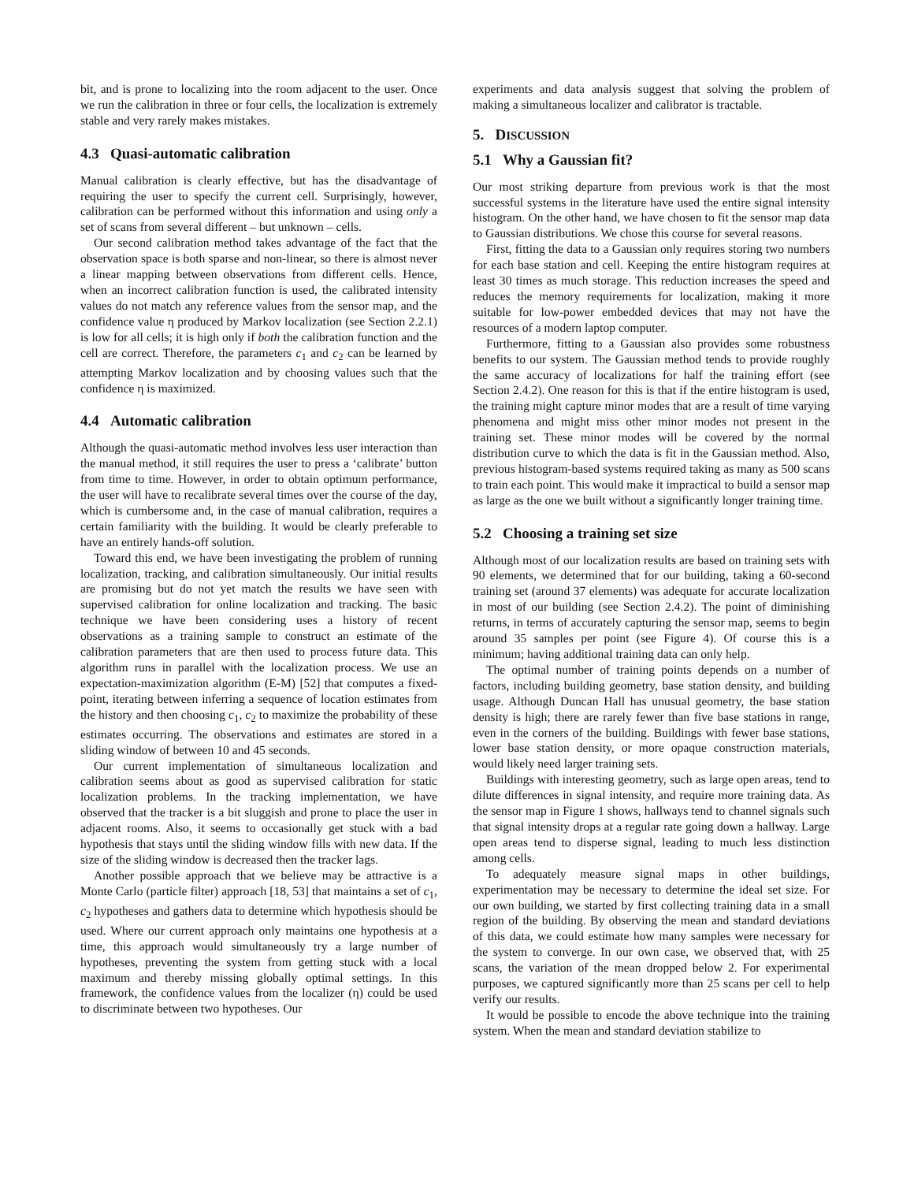bit, and is prone to localizing into the room adjacent to the user. Once we run the calibration in three or four cells, the localization is extremely stable and very rarely makes mistakes.
4.3 Quasi-automatic calibration
Manual calibration is clearly effective, but has the disadvantage of requiring the user to specify the current cell. Surprisingly, however, calibration can be performed without this information and using only a set of scans from several different – but unknown – cells.
Our second calibration method takes advantage of the fact that the observation space is both sparse and non-linear, so there is almost never a linear mapping between observations from different cells. Hence, when an incorrect calibration function is used, the calibrated intensity values do not match any reference values from the sensor map, and the confidence value η produced by Markov localization (see Section 2.2.1) is low for all cells; it is high only if both the calibration function and the cell are correct. Therefore, the parameters c<sub>1</sub> and c<sub>2</sub> can be learned by attempting Markov localization and by choosing values such that the confidence η is maximized.
4.4 Automatic calibration
Although the quasi-automatic method involves less user interaction than the manual method, it still requires the user to press a ‘calibrate’ button from time to time. However, in order to obtain optimum performance, the user will have to recalibrate several times over the course of the day, which is cumbersome and, in the case of manual calibration, requires a certain familiarity with the building. It would be clearly preferable to have an entirely hands-off solution.
Toward this end, we have been investigating the problem of running localization, tracking, and calibration simultaneously. Our initial results are promising but do not yet match the results we have seen with supervised calibration for online localization and tracking. The basic technique we have been considering uses a history of recent observations as a training sample to construct an estimate of the calibration parameters that are then used to process future data. This algorithm runs in parallel with the localization process. We use an expectation-maximization algorithm (E-M) [52] that computes a fixed-point, iterating between inferring a sequence of location estimates from the history and then choosing c<sub>1</sub>, c<sub>2</sub> to maximize the probability of these estimates occurring. The observations and estimates are stored in a sliding window of between 10 and 45 seconds.
Our current implementation of simultaneous localization and calibration seems about as good as supervised calibration for static localization problems. In the tracking implementation, we have observed that the tracker is a bit sluggish and prone to place the user in adjacent rooms. Also, it seems to occasionally get stuck with a bad hypothesis that stays until the sliding window fills with new data. If the size of the sliding window is decreased then the tracker lags.
Another possible approach that we believe may be attractive is a Monte Carlo (particle filter) approach [18, 53] that maintains a set of c<sub>1</sub>, c<sub>2</sub> hypotheses and gathers data to determine which hypothesis should be used. Where our current approach only maintains one hypothesis at a time, this approach would simultaneously try a large number of hypotheses, preventing the system from getting stuck with a local maximum and thereby missing globally optimal settings. In this framework, the confidence values from the localizer (η) could be used to discriminate between two hypotheses. Our
experiments and data analysis suggest that solving the problem of making a simultaneous localizer and calibrator is tractable.
5. DISCUSSION
5.1 Why a Gaussian fit?
Our most striking departure from previous work is that the most successful systems in the literature have used the entire signal intensity histogram. On the other hand, we have chosen to fit the sensor map data to Gaussian distributions. We chose this course for several reasons.
First, fitting the data to a Gaussian only requires storing two numbers for each base station and cell. Keeping the entire histogram requires at least 30 times as much storage. This reduction increases the speed and reduces the memory requirements for localization, making it more suitable for low-power embedded devices that may not have the resources of a modern laptop computer.
Furthermore, fitting to a Gaussian also provides some robustness benefits to our system. The Gaussian method tends to provide roughly the same accuracy of localizations for half the training effort (see Section 2.4.2). One reason for this is that if the entire histogram is used, the training might capture minor modes that are a result of time varying phenomena and might miss other minor modes not present in the training set. These minor modes will be covered by the normal distribution curve to which the data is fit in the Gaussian method. Also, previous histogram-based systems required taking as many as 500 scans to train each point. This would make it impractical to build a sensor map as large as the one we built without a significantly longer training time.
5.2 Choosing a training set size
Although most of our localization results are based on training sets with 90 elements, we determined that for our building, taking a 60-second training set (around 37 elements) was adequate for accurate localization in most of our building (see Section 2.4.2). The point of diminishing returns, in terms of accurately capturing the sensor map, seems to begin around 35 samples per point (see Figure 4). Of course this is a minimum; having additional training data can only help.
The optimal number of training points depends on a number of factors, including building geometry, base station density, and building usage. Although Duncan Hall has unusual geometry, the base station density is high; there are rarely fewer than five base stations in range, even in the corners of the building. Buildings with fewer base stations, lower base station density, or more opaque construction materials, would likely need larger training sets.
Buildings with interesting geometry, such as large open areas, tend to dilute differences in signal intensity, and require more training data. As the sensor map in Figure 1 shows, hallways tend to channel signals such that signal intensity drops at a regular rate going down a hallway. Large open areas tend to disperse signal, leading to much less distinction among cells.
To adequately measure signal maps in other buildings, experimentation may be necessary to determine the ideal set size. For our own building, we started by first collecting training data in a small region of the building. By observing the mean and standard deviations of this data, we could estimate how many samples were necessary for the system to converge. In our own case, we observed that, with 25 scans, the variation of the mean dropped below 2. For experimental purposes, we captured significantly more than 25 scans per cell to help verify our results.
It would be possible to encode the above technique into the training system. When the mean and standard deviation stabilize to